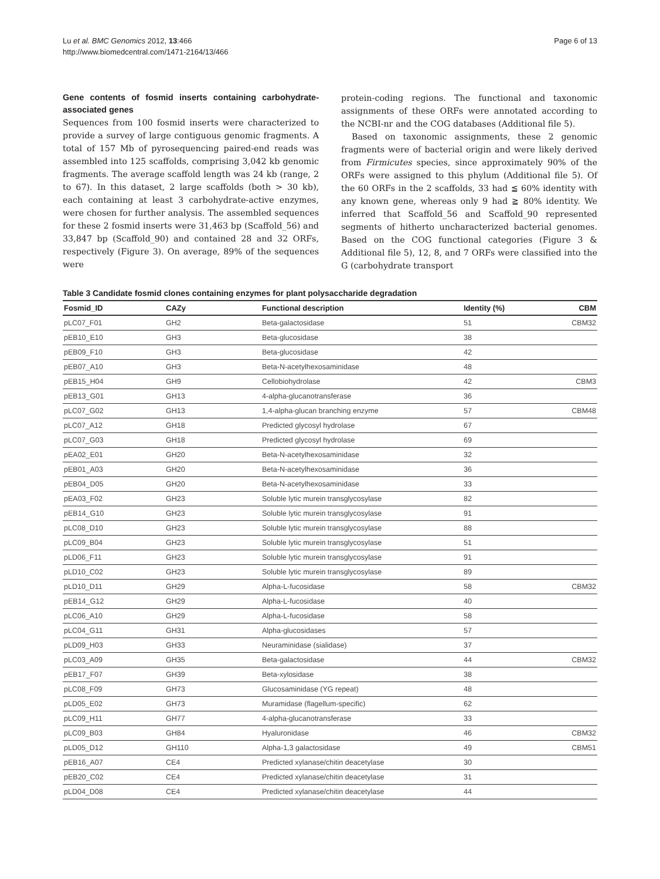Lu et al. BMC Genomics 2012, 13:466
http://www.biomedcentral.com/1471-2164/13/466
Page 6 of 13
Gene contents of fosmid inserts containing carbohydrate-associated genes
Sequences from 100 fosmid inserts were characterized to provide a survey of large contiguous genomic fragments. A total of 157 Mb of pyrosequencing paired-end reads was assembled into 125 scaffolds, comprising 3,042 kb genomic fragments. The average scaffold length was 24 kb (range, 2 to 67). In this dataset, 2 large scaffolds (both > 30 kb), each containing at least 3 carbohydrate-active enzymes, were chosen for further analysis. The assembled sequences for these 2 fosmid inserts were 31,463 bp (Scaffold_56) and 33,847 bp (Scaffold_90) and contained 28 and 32 ORFs, respectively (Figure 3). On average, 89% of the sequences were
protein-coding regions. The functional and taxonomic assignments of these ORFs were annotated according to the NCBI-nr and the COG databases (Additional file 5).
Based on taxonomic assignments, these 2 genomic fragments were of bacterial origin and were likely derived from Firmicutes species, since approximately 90% of the ORFs were assigned to this phylum (Additional file 5). Of the 60 ORFs in the 2 scaffolds, 33 had ≦ 60% identity with any known gene, whereas only 9 had ≧ 80% identity. We inferred that Scaffold_56 and Scaffold_90 represented segments of hitherto uncharacterized bacterial genomes. Based on the COG functional categories (Figure 3 & Additional file 5), 12, 8, and 7 ORFs were classified into the G (carbohydrate transport
Table 3 Candidate fosmid clones containing enzymes for plant polysaccharide degradation
| Fosmid_ID | CAZy | Functional description | Identity (%) | CBM |
| --- | --- | --- | --- | --- |
| pLC07_F01 | GH2 | Beta-galactosidase | 51 | CBM32 |
| pEB10_E10 | GH3 | Beta-glucosidase | 38 | |
| pEB09_F10 | GH3 | Beta-glucosidase | 42 | |
| pEB07_A10 | GH3 | Beta-N-acetylhexosaminidase | 48 | |
| pEB15_H04 | GH9 | Cellobiohydrolase | 42 | CBM3 |
| pEB13_G01 | GH13 | 4-alpha-glucanotransferase | 36 | |
| pLC07_G02 | GH13 | 1,4-alpha-glucan branching enzyme | 57 | CBM48 |
| pLC07_A12 | GH18 | Predicted glycosyl hydrolase | 67 | |
| pLC07_G03 | GH18 | Predicted glycosyl hydrolase | 69 | |
| pEA02_E01 | GH20 | Beta-N-acetylhexosaminidase | 32 | |
| pEB01_A03 | GH20 | Beta-N-acetylhexosaminidase | 36 | |
| pEB04_D05 | GH20 | Beta-N-acetylhexosaminidase | 33 | |
| pEA03_F02 | GH23 | Soluble lytic murein transglycosylase | 82 | |
| pEB14_G10 | GH23 | Soluble lytic murein transglycosylase | 91 | |
| pLC08_D10 | GH23 | Soluble lytic murein transglycosylase | 88 | |
| pLC09_B04 | GH23 | Soluble lytic murein transglycosylase | 51 | |
| pLD06_F11 | GH23 | Soluble lytic murein transglycosylase | 91 | |
| pLD10_C02 | GH23 | Soluble lytic murein transglycosylase | 89 | |
| pLD10_D11 | GH29 | Alpha-L-fucosidase | 58 | CBM32 |
| pEB14_G12 | GH29 | Alpha-L-fucosidase | 40 | |
| pLC06_A10 | GH29 | Alpha-L-fucosidase | 58 | |
| pLC04_G11 | GH31 | Alpha-glucosidases | 57 | |
| pLD09_H03 | GH33 | Neuraminidase (sialidase) | 37 | |
| pLC03_A09 | GH35 | Beta-galactosidase | 44 | CBM32 |
| pEB17_F07 | GH39 | Beta-xylosidase | 38 | |
| pLC08_F09 | GH73 | Glucosaminidase (YG repeat) | 48 | |
| pLD05_E02 | GH73 | Muramidase (flagellum-specific) | 62 | |
| pLC09_H11 | GH77 | 4-alpha-glucanotransferase | 33 | |
| pLC09_B03 | GH84 | Hyaluronidase | 46 | CBM32 |
| pLD05_D12 | GH110 | Alpha-1,3 galactosidase | 49 | CBM51 |
| pEB16_A07 | CE4 | Predicted xylanase/chitin deacetylase | 30 | |
| pEB20_C02 | CE4 | Predicted xylanase/chitin deacetylase | 31 | |
| pLD04_D08 | CE4 | Predicted xylanase/chitin deacetylase | 44 | |